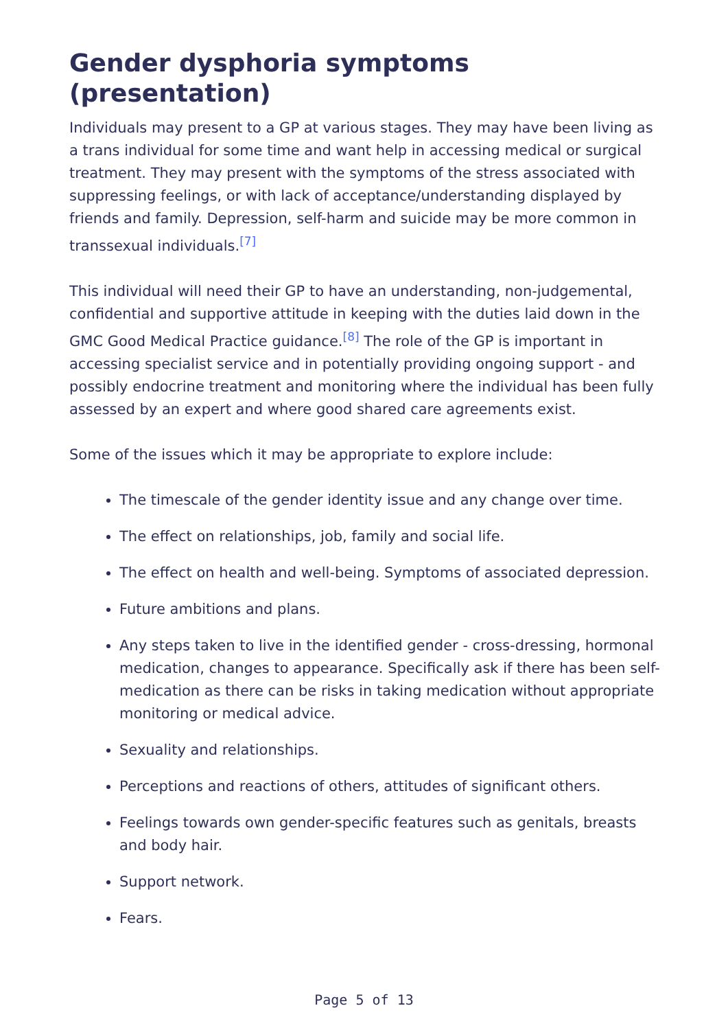Gender dysphoria symptoms (presentation)
Individuals may present to a GP at various stages. They may have been living as a trans individual for some time and want help in accessing medical or surgical treatment. They may present with the symptoms of the stress associated with suppressing feelings, or with lack of acceptance/understanding displayed by friends and family. Depression, self-harm and suicide may be more common in transsexual individuals.<sup>[7]</sup>
This individual will need their GP to have an understanding, non-judgemental, confidential and supportive attitude in keeping with the duties laid down in the GMC Good Medical Practice guidance.<sup>[8]</sup> The role of the GP is important in accessing specialist service and in potentially providing ongoing support - and possibly endocrine treatment and monitoring where the individual has been fully assessed by an expert and where good shared care agreements exist.
Some of the issues which it may be appropriate to explore include:
The timescale of the gender identity issue and any change over time.
The effect on relationships, job, family and social life.
The effect on health and well-being. Symptoms of associated depression.
Future ambitions and plans.
Any steps taken to live in the identified gender - cross-dressing, hormonal medication, changes to appearance. Specifically ask if there has been self-medication as there can be risks in taking medication without appropriate monitoring or medical advice.
Sexuality and relationships.
Perceptions and reactions of others, attitudes of significant others.
Feelings towards own gender-specific features such as genitals, breasts and body hair.
Support network.
Fears.
Page 5 of 13